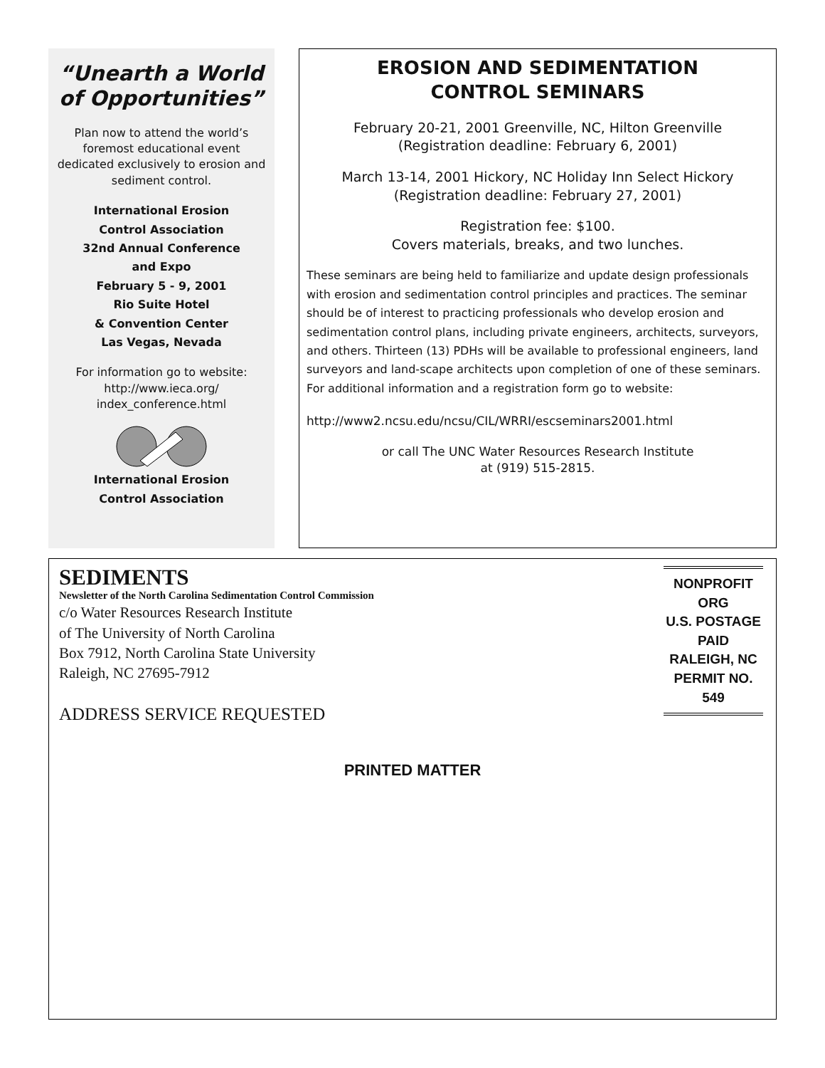“Unearth a World
of Opportunities”
Plan now to attend the world’s foremost educational event dedicated exclusively to erosion and sediment control.
International Erosion
Control Association
32nd Annual Conference
and Expo
February 5 - 9, 2001
Rio Suite Hotel
& Convention Center
Las Vegas, Nevada
For information go to website:
http://www.ieca.org/
index_conference.html
International Erosion
Control Association
EROSION AND SEDIMENTATION
CONTROL SEMINARS
February 20-21, 2001 Greenville, NC, Hilton Greenville
(Registration deadline: February 6, 2001)
March 13-14, 2001 Hickory, NC Holiday Inn Select Hickory
(Registration deadline: February 27, 2001)
Registration fee: $100.
Covers materials, breaks, and two lunches.
These seminars are being held to familiarize and update design professionals with erosion and sedimentation control principles and practices. The seminar should be of interest to practicing professionals who develop erosion and sedimentation control plans, including private engineers, architects, surveyors, and others. Thirteen (13) PDHs will be available to professional engineers, land surveyors and land-scape architects upon completion of one of these seminars. For additional information and a registration form go to website:
http://www2.ncsu.edu/ncsu/CIL/WRRI/escseminars2001.html
or call The UNC Water Resources Research Institute
at (919) 515-2815.
SEDIMENTS
Newsletter of the North Carolina Sedimentation Control Commission
c/o Water Resources Research Institute
of The University of North Carolina
Box 7912, North Carolina State University
Raleigh, NC 27695-7912
ADDRESS SERVICE REQUESTED
NONPROFIT ORG
U.S. POSTAGE
PAID
RALEIGH, NC
PERMIT NO. 549
PRINTED MATTER